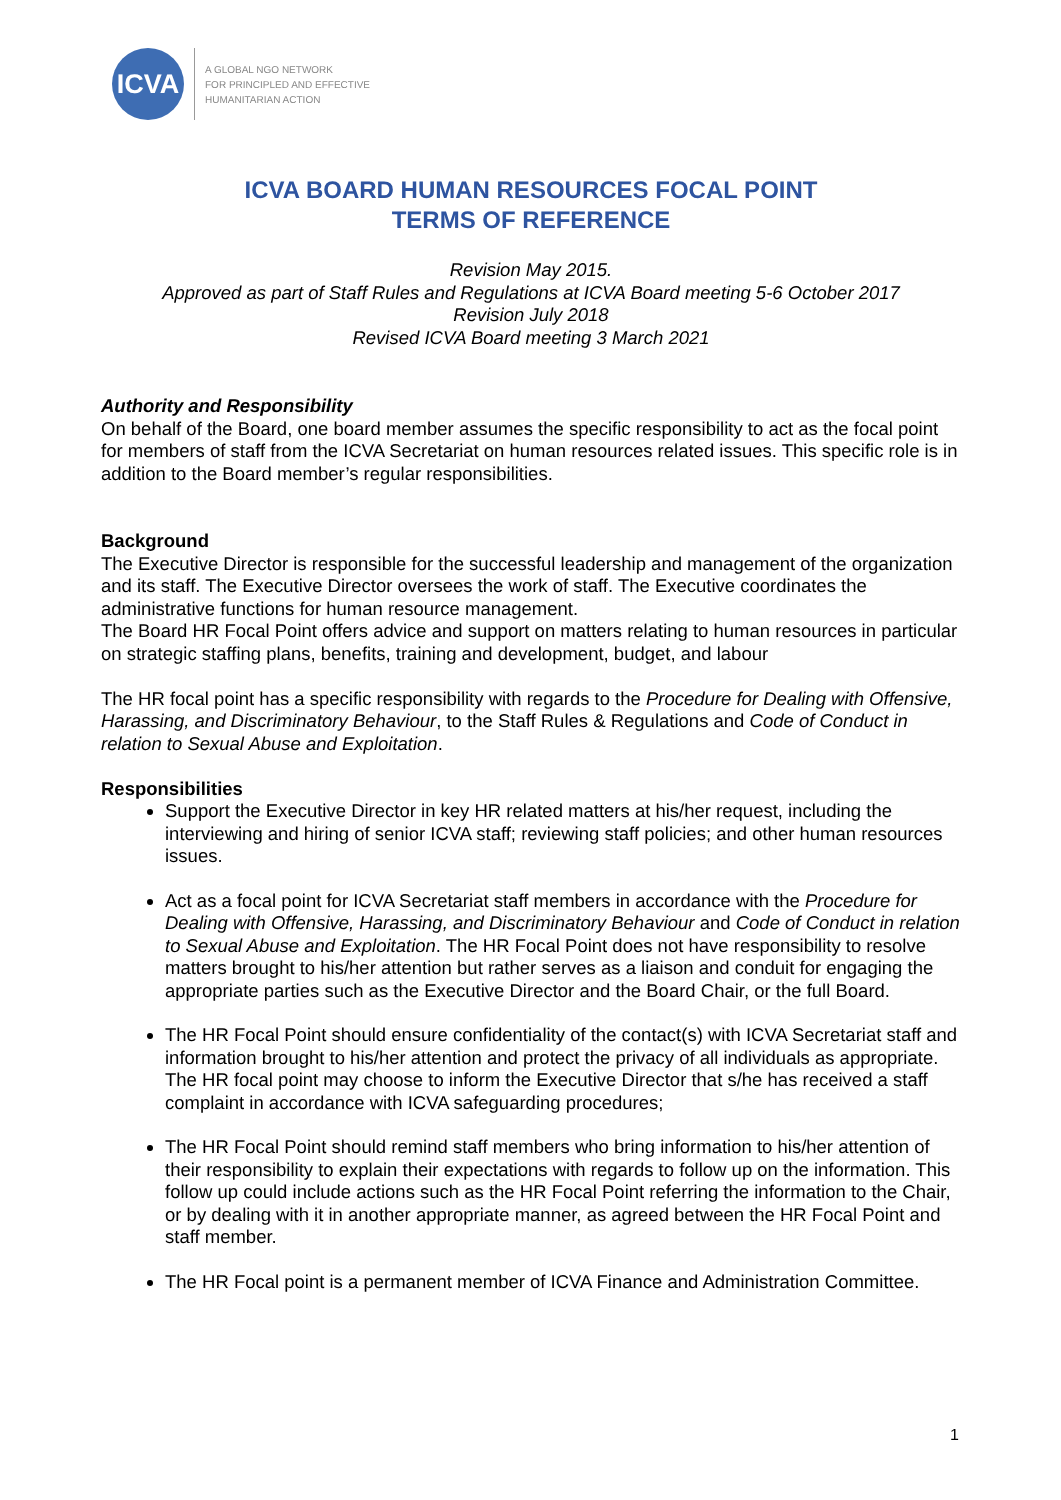ICVA
A GLOBAL NGO NETWORK
FOR PRINCIPLED AND EFFECTIVE
HUMANITARIAN ACTION
ICVA BOARD HUMAN RESOURCES FOCAL POINT
TERMS OF REFERENCE
Revision May 2015.
Approved as part of Staff Rules and Regulations at ICVA Board meeting 5-6 October 2017
Revision July 2018
Revised ICVA Board meeting 3 March 2021
Authority and Responsibility
On behalf of the Board, one board member assumes the specific responsibility to act as the focal point for members of staff from the ICVA Secretariat on human resources related issues. This specific role is in addition to the Board member’s regular responsibilities.
Background
The Executive Director is responsible for the successful leadership and management of the organization and its staff. The Executive Director oversees the work of staff. The Executive coordinates the administrative functions for human resource management.
The Board HR Focal Point offers advice and support on matters relating to human resources in particular on strategic staffing plans, benefits, training and development, budget, and labour
The HR focal point has a specific responsibility with regards to the Procedure for Dealing with Offensive, Harassing, and Discriminatory Behaviour, to the Staff Rules & Regulations and Code of Conduct in relation to Sexual Abuse and Exploitation.
Responsibilities
Support the Executive Director in key HR related matters at his/her request, including the interviewing and hiring of senior ICVA staff; reviewing staff policies; and other human resources issues.
Act as a focal point for ICVA Secretariat staff members in accordance with the Procedure for Dealing with Offensive, Harassing, and Discriminatory Behaviour and Code of Conduct in relation to Sexual Abuse and Exploitation. The HR Focal Point does not have responsibility to resolve matters brought to his/her attention but rather serves as a liaison and conduit for engaging the appropriate parties such as the Executive Director and the Board Chair, or the full Board.
The HR Focal Point should ensure confidentiality of the contact(s) with ICVA Secretariat staff and information brought to his/her attention and protect the privacy of all individuals as appropriate. The HR focal point may choose to inform the Executive Director that s/he has received a staff complaint in accordance with ICVA safeguarding procedures;
The HR Focal Point should remind staff members who bring information to his/her attention of their responsibility to explain their expectations with regards to follow up on the information. This follow up could include actions such as the HR Focal Point referring the information to the Chair, or by dealing with it in another appropriate manner, as agreed between the HR Focal Point and staff member.
The HR Focal point is a permanent member of ICVA Finance and Administration Committee.
1